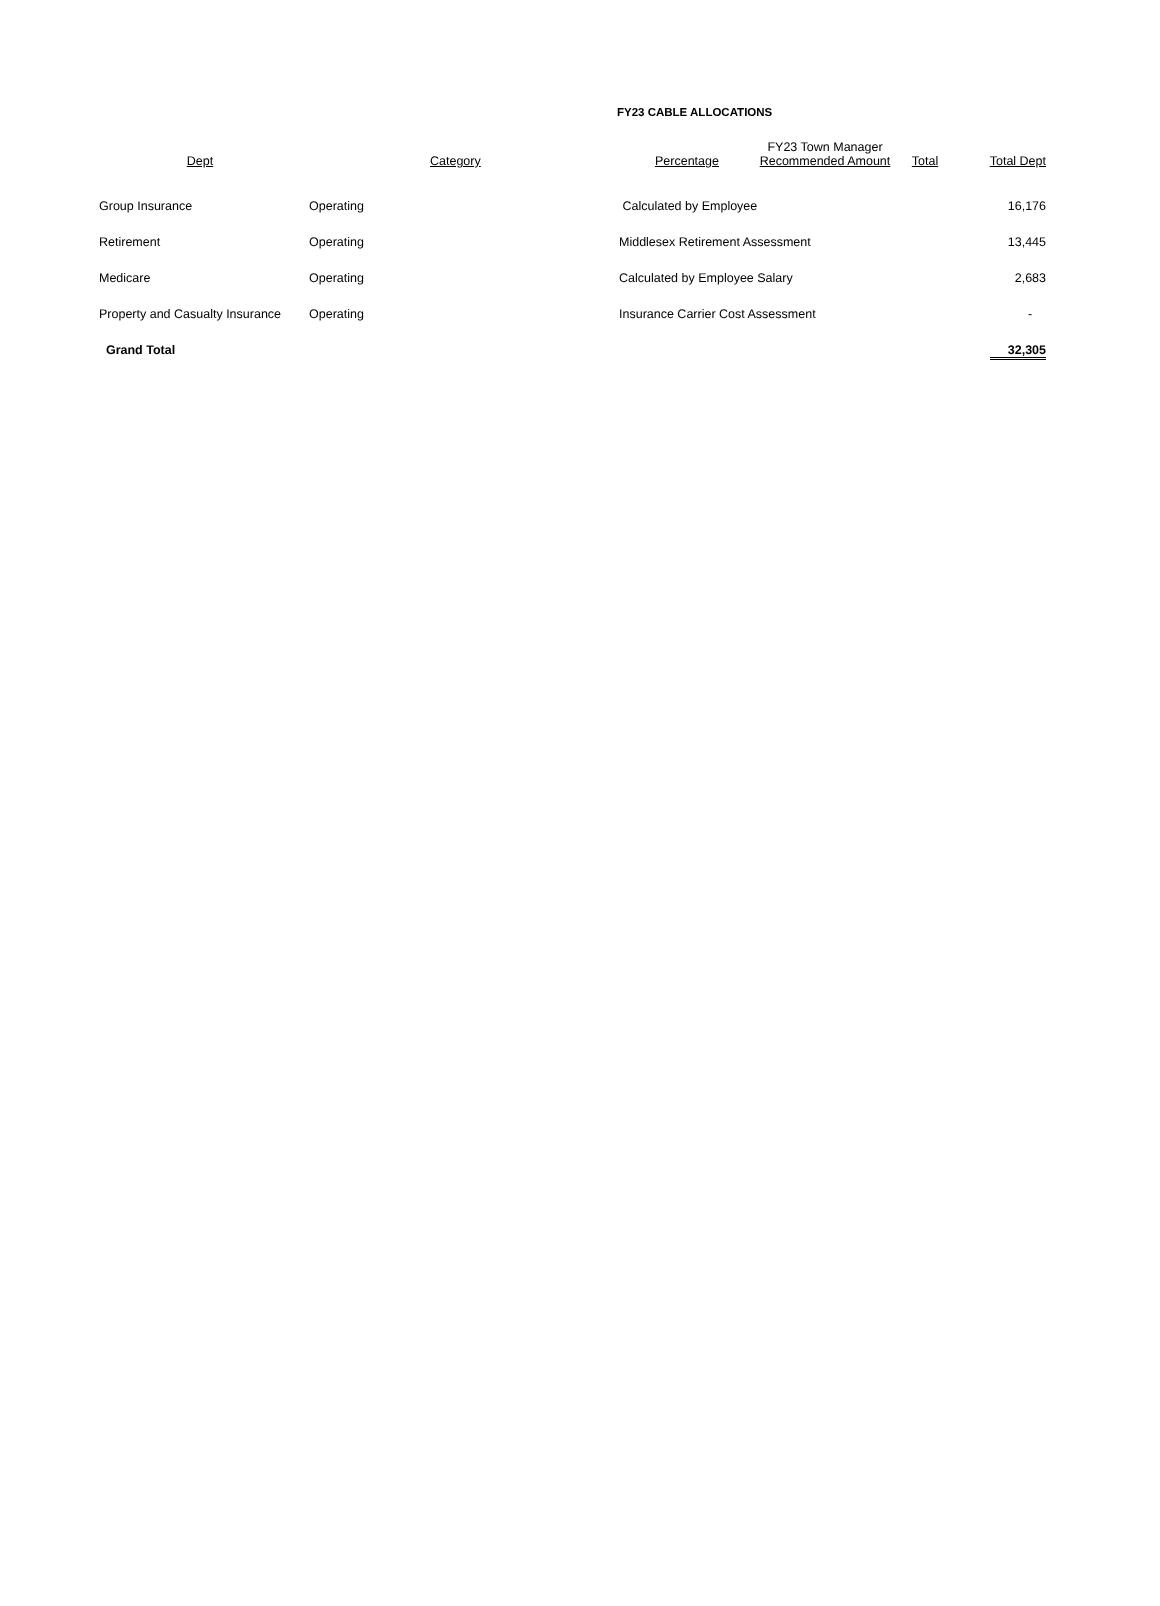FY23 CABLE ALLOCATIONS
| Dept | | Category | Percentage | FY23 Town Manager Recommended Amount | Total | Total Dept |
| --- | --- | --- | --- | --- | --- | --- |
| Group Insurance | Operating | | Calculated by Employee | | | 16,176 |
| Retirement | Operating | | Middlesex Retirement Assessment | | | 13,445 |
| Medicare | Operating | | Calculated by Employee Salary | | | 2,683 |
| Property and Casualty Insurance | Operating | | Insurance Carrier Cost Assessment | | | - |
| Grand Total | | | | | | 32,305 |